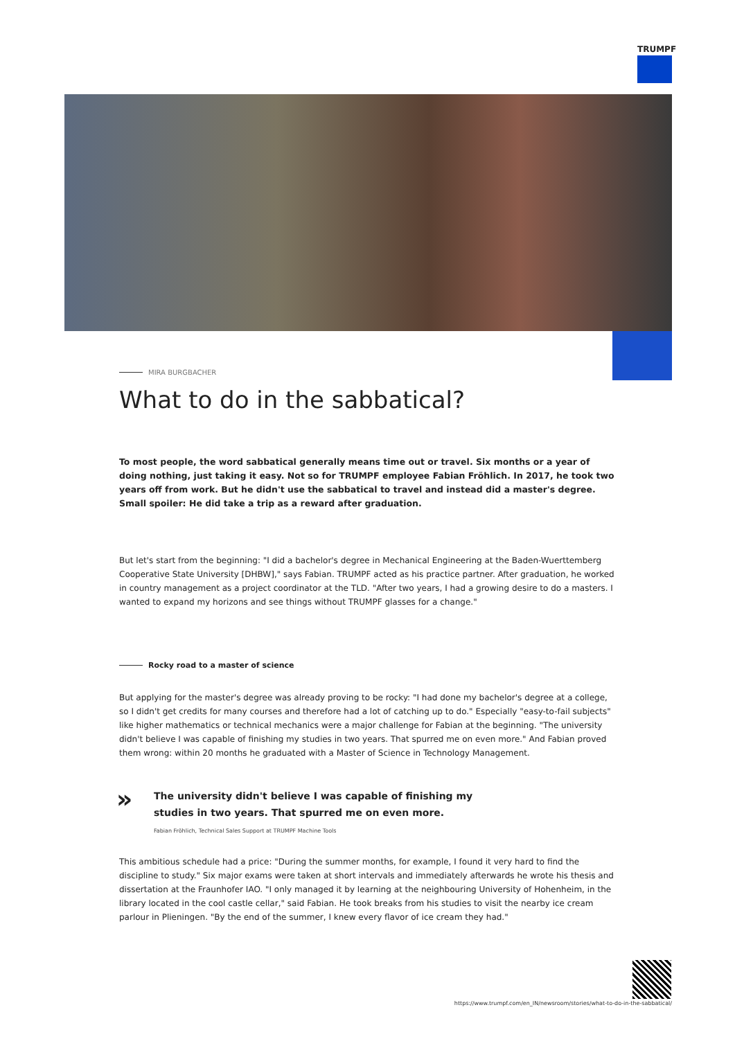TRUMPF
MIRA BURGBACHER
What to do in the sabbatical?
To most people, the word sabbatical generally means time out or travel. Six months or a year of doing nothing, just taking it easy. Not so for TRUMPF employee Fabian Fröhlich. In 2017, he took two years off from work. But he didn't use the sabbatical to travel and instead did a master's degree. Small spoiler: He did take a trip as a reward after graduation.
But let's start from the beginning: "I did a bachelor's degree in Mechanical Engineering at the Baden-Wuerttemberg Cooperative State University [DHBW]," says Fabian. TRUMPF acted as his practice partner. After graduation, he worked in country management as a project coordinator at the TLD. "After two years, I had a growing desire to do a masters. I wanted to expand my horizons and see things without TRUMPF glasses for a change."
Rocky road to a master of science
But applying for the master's degree was already proving to be rocky: "I had done my bachelor's degree at a college, so I didn't get credits for many courses and therefore had a lot of catching up to do." Especially "easy-to-fail subjects" like higher mathematics or technical mechanics were a major challenge for Fabian at the beginning. "The university didn't believe I was capable of finishing my studies in two years. That spurred me on even more." And Fabian proved them wrong: within 20 months he graduated with a Master of Science in Technology Management.
»
The university didn't believe I was capable of finishing my studies in two years. That spurred me on even more.
Fabian Fröhlich, Technical Sales Support at TRUMPF Machine Tools
This ambitious schedule had a price: "During the summer months, for example, I found it very hard to find the discipline to study." Six major exams were taken at short intervals and immediately afterwards he wrote his thesis and dissertation at the Fraunhofer IAO. "I only managed it by learning at the neighbouring University of Hohenheim, in the library located in the cool castle cellar," said Fabian. He took breaks from his studies to visit the nearby ice cream parlour in Plieningen. "By the end of the summer, I knew every flavor of ice cream they had."
https://www.trumpf.com/en_IN/newsroom/stories/what-to-do-in-the-sabbatical/